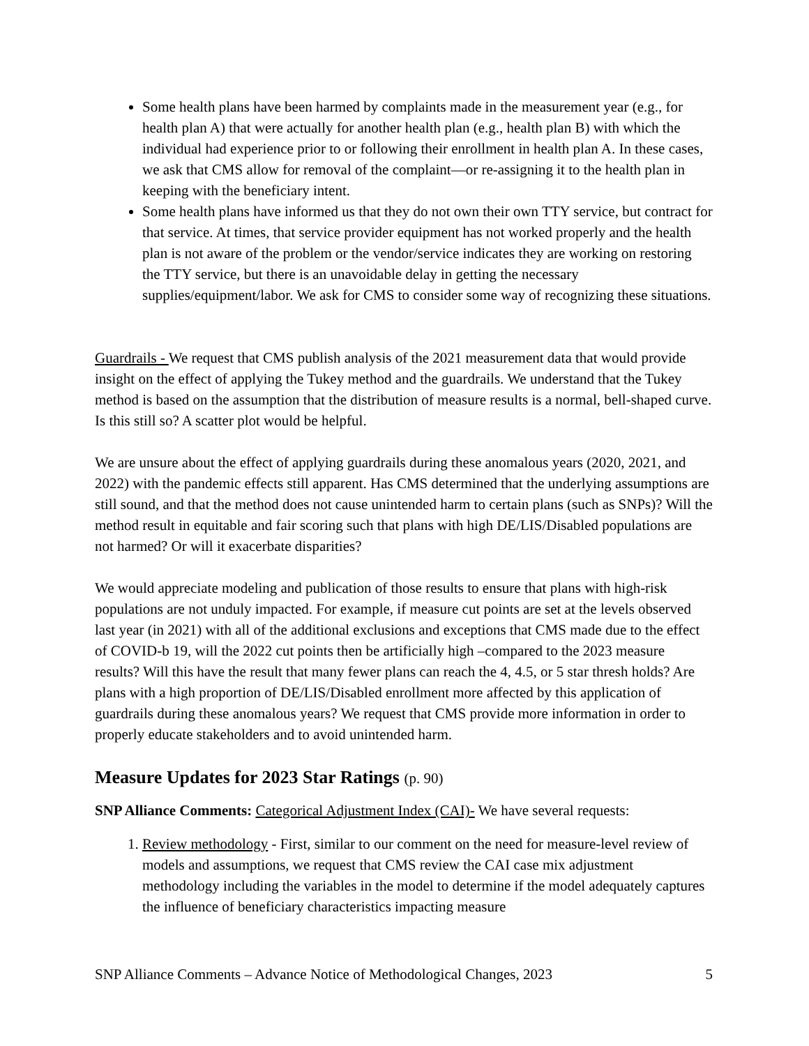Some health plans have been harmed by complaints made in the measurement year (e.g., for health plan A) that were actually for another health plan (e.g., health plan B) with which the individual had experience prior to or following their enrollment in health plan A. In these cases, we ask that CMS allow for removal of the complaint—or re-assigning it to the health plan in keeping with the beneficiary intent.
Some health plans have informed us that they do not own their own TTY service, but contract for that service. At times, that service provider equipment has not worked properly and the health plan is not aware of the problem or the vendor/service indicates they are working on restoring the TTY service, but there is an unavoidable delay in getting the necessary supplies/equipment/labor. We ask for CMS to consider some way of recognizing these situations.
Guardrails - We request that CMS publish analysis of the 2021 measurement data that would provide insight on the effect of applying the Tukey method and the guardrails. We understand that the Tukey method is based on the assumption that the distribution of measure results is a normal, bell-shaped curve. Is this still so? A scatter plot would be helpful.
We are unsure about the effect of applying guardrails during these anomalous years (2020, 2021, and 2022) with the pandemic effects still apparent. Has CMS determined that the underlying assumptions are still sound, and that the method does not cause unintended harm to certain plans (such as SNPs)? Will the method result in equitable and fair scoring such that plans with high DE/LIS/Disabled populations are not harmed? Or will it exacerbate disparities?
We would appreciate modeling and publication of those results to ensure that plans with high-risk populations are not unduly impacted. For example, if measure cut points are set at the levels observed last year (in 2021) with all of the additional exclusions and exceptions that CMS made due to the effect of COVID-b 19, will the 2022 cut points then be artificially high –compared to the 2023 measure results? Will this have the result that many fewer plans can reach the 4, 4.5, or 5 star thresh holds? Are plans with a high proportion of DE/LIS/Disabled enrollment more affected by this application of guardrails during these anomalous years? We request that CMS provide more information in order to properly educate stakeholders and to avoid unintended harm.
Measure Updates for 2023 Star Ratings (p. 90)
SNP Alliance Comments: Categorical Adjustment Index (CAI)- We have several requests:
1. Review methodology - First, similar to our comment on the need for measure-level review of models and assumptions, we request that CMS review the CAI case mix adjustment methodology including the variables in the model to determine if the model adequately captures the influence of beneficiary characteristics impacting measure
SNP Alliance Comments – Advance Notice of Methodological Changes, 2023 5